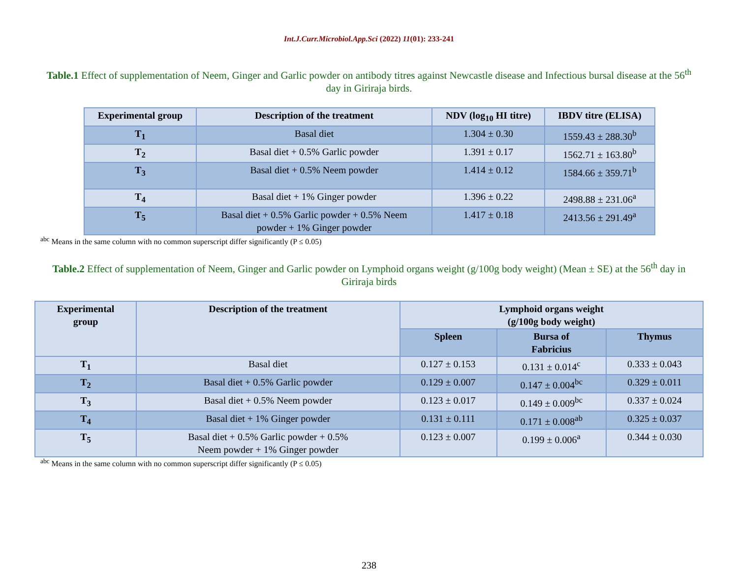Int.J.Curr.Microbiol.App.Sci (2022) 11(01): 233-241
Table.1 Effect of supplementation of Neem, Ginger and Garlic powder on antibody titres against Newcastle disease and Infectious bursal disease at the 56<sup>th</sup> day in Giriraja birds.
| Experimental group | Description of the treatment | NDV (log<sub>10</sub> HI titre) | IBDV titre (ELISA) |
| --- | --- | --- | --- |
| T<sub>1</sub> | Basal diet | 1.304 ± 0.30 | 1559.43 ± 288.30<sup>b</sup> |
| T<sub>2</sub> | Basal diet + 0.5% Garlic powder | 1.391 ± 0.17 | 1562.71 ± 163.80<sup>b</sup> |
| T<sub>3</sub> | Basal diet + 0.5% Neem powder | 1.414 ± 0.12 | 1584.66 ± 359.71<sup>b</sup> |
| T<sub>4</sub> | Basal diet + 1% Ginger powder | 1.396 ± 0.22 | 2498.88 ± 231.06<sup>a</sup> |
| T<sub>5</sub> | Basal diet + 0.5% Garlic powder + 0.5% Neem powder + 1% Ginger powder | 1.417 ± 0.18 | 2413.56 ± 291.49<sup>a</sup> |
<sup>abc</sup> Means in the same column with no common superscript differ significantly (P ≤ 0.05)
Table.2 Effect of supplementation of Neem, Ginger and Garlic powder on Lymphoid organs weight (g/100g body weight) (Mean ± SE) at the 56<sup>th</sup> day in Giriraja birds
| Experimental group | Description of the treatment | Lymphoid organs weight (g/100g body weight) | | |
| --- | --- | --- | --- | --- |
| | | Spleen | Bursa of Fabricius | Thymus |
| T<sub>1</sub> | Basal diet | 0.127 ± 0.153 | 0.131 ± 0.014<sup>c</sup> | 0.333 ± 0.043 |
| T<sub>2</sub> | Basal diet + 0.5% Garlic powder | 0.129 ± 0.007 | 0.147 ± 0.004<sup>bc</sup> | 0.329 ± 0.011 |
| T<sub>3</sub> | Basal diet + 0.5% Neem powder | 0.123 ± 0.017 | 0.149 ± 0.009<sup>bc</sup> | 0.337 ± 0.024 |
| T<sub>4</sub> | Basal diet + 1% Ginger powder | 0.131 ± 0.111 | 0.171 ± 0.008<sup>ab</sup> | 0.325 ± 0.037 |
| T<sub>5</sub> | Basal diet + 0.5% Garlic powder + 0.5% Neem powder + 1% Ginger powder | 0.123 ± 0.007 | 0.199 ± 0.006<sup>a</sup> | 0.344 ± 0.030 |
<sup>abc</sup> Means in the same column with no common superscript differ significantly (P ≤ 0.05)
238